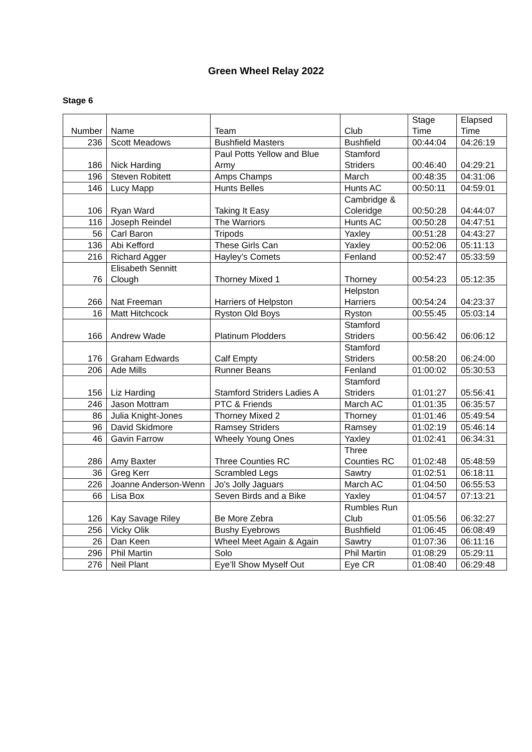Green Wheel Relay 2022
Stage 6
| Number | Name | Team | Club | Stage Time | Elapsed Time |
| --- | --- | --- | --- | --- | --- |
| 236 | Scott Meadows | Bushfield Masters | Bushfield | 00:44:04 | 04:26:19 |
| 186 | Nick Harding | Paul Potts Yellow and Blue Army | Stamford Striders | 00:46:40 | 04:29:21 |
| 196 | Steven Robitett | Amps Champs | March | 00:48:35 | 04:31:06 |
| 146 | Lucy Mapp | Hunts Belles | Hunts AC | 00:50:11 | 04:59:01 |
| 106 | Ryan Ward | Taking It Easy | Cambridge & Coleridge | 00:50:28 | 04:44:07 |
| 116 | Joseph Reindel | The Warriors | Hunts AC | 00:50:28 | 04:47:51 |
| 56 | Carl Baron | Tripods | Yaxley | 00:51:28 | 04:43:27 |
| 136 | Abi Kefford | These Girls Can | Yaxley | 00:52:06 | 05:11:13 |
| 216 | Richard Agger | Hayley’s Comets | Fenland | 00:52:47 | 05:33:59 |
| 76 | Elisabeth Sennitt Clough | Thorney Mixed 1 | Thorney | 00:54:23 | 05:12:35 |
| 266 | Nat Freeman | Harriers of Helpston | Helpston Harriers | 00:54:24 | 04:23:37 |
| 16 | Matt Hitchcock | Ryston Old Boys | Ryston | 00:55:45 | 05:03:14 |
| 166 | Andrew Wade | Platinum Plodders | Stamford Striders | 00:56:42 | 06:06:12 |
| 176 | Graham Edwards | Calf Empty | Stamford Striders | 00:58:20 | 06:24:00 |
| 206 | Ade Mills | Runner Beans | Fenland | 01:00:02 | 05:30:53 |
| 156 | Liz Harding | Stamford Striders Ladies A | Stamford Striders | 01:01:27 | 05:56:41 |
| 246 | Jason Mottram | PTC & Friends | March AC | 01:01:35 | 06:35:57 |
| 86 | Julia Knight-Jones | Thorney Mixed 2 | Thorney | 01:01:46 | 05:49:54 |
| 96 | David Skidmore | Ramsey Striders | Ramsey | 01:02:19 | 05:46:14 |
| 46 | Gavin Farrow | Wheely Young Ones | Yaxley | 01:02:41 | 06:34:31 |
| 286 | Amy Baxter | Three Counties RC | Three Counties RC | 01:02:48 | 05:48:59 |
| 36 | Greg Kerr | Scrambled Legs | Sawtry | 01:02:51 | 06:18:11 |
| 226 | Joanne Anderson-Wenn | Jo's Jolly Jaguars | March AC | 01:04:50 | 06:55:53 |
| 66 | Lisa Box | Seven Birds and a Bike | Yaxley | 01:04:57 | 07:13:21 |
| 126 | Kay Savage Riley | Be More Zebra | Rumbles Run Club | 01:05:56 | 06:32:27 |
| 256 | Vicky Olik | Bushy Eyebrows | Bushfield | 01:06:45 | 06:08:49 |
| 26 | Dan Keen | Wheel Meet Again & Again | Sawtry | 01:07:36 | 06:11:16 |
| 296 | Phil Martin | Solo | Phil Martin | 01:08:29 | 05:29:11 |
| 276 | Neil Plant | Eye’ll Show Myself Out | Eye CR | 01:08:40 | 06:29:48 |